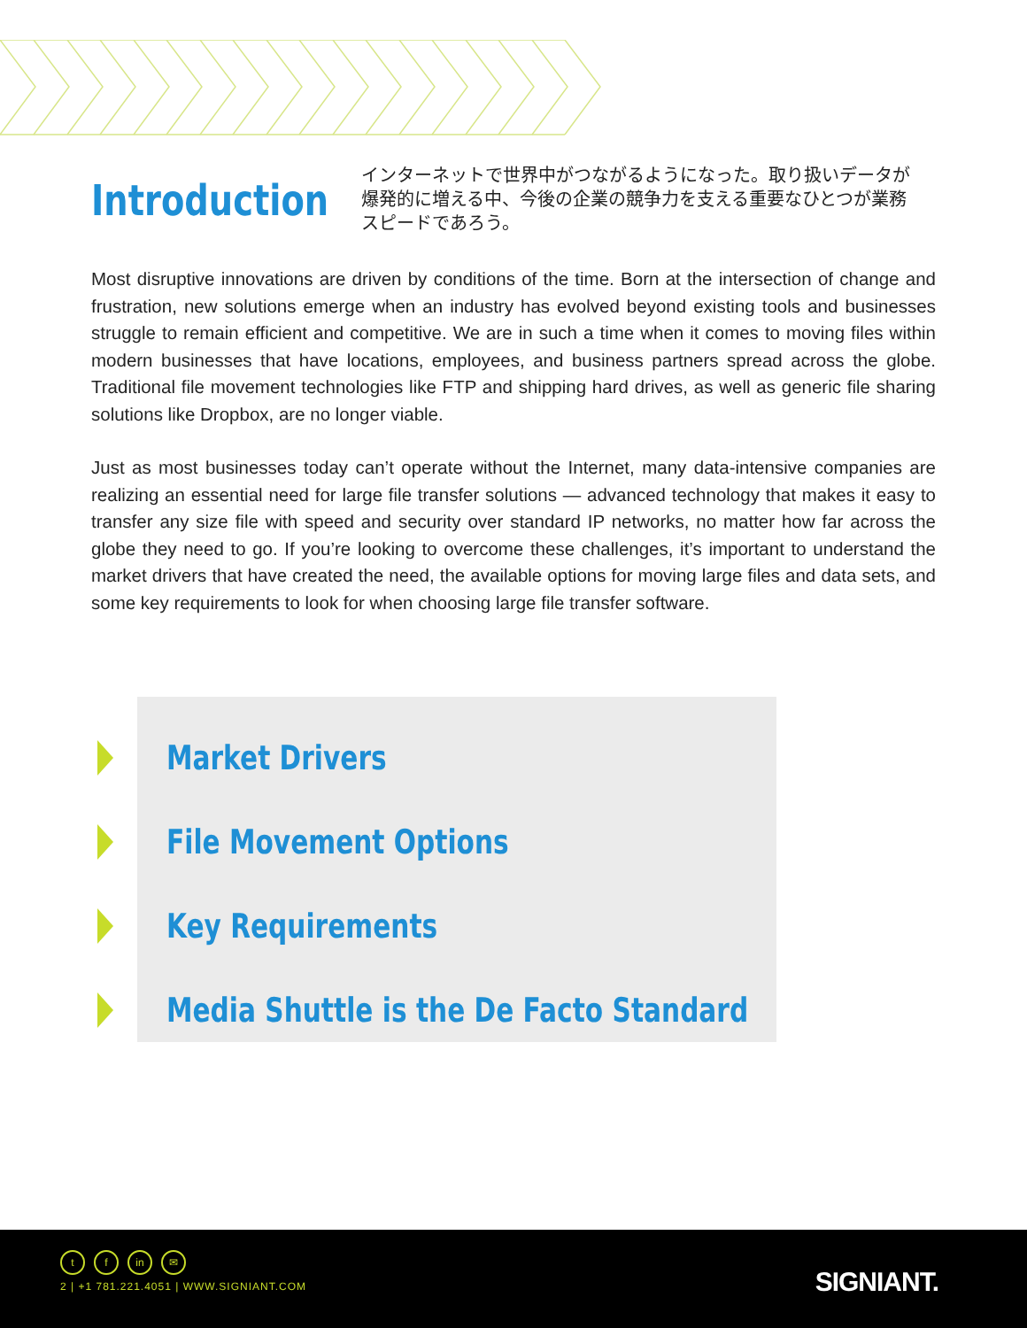Introduction
インターネットで世界中がつながるようになった。取り扱いデータが爆発的に増える中、今後の企業の競争力を支える重要なひとつが業務スピードであろう。
Most disruptive innovations are driven by conditions of the time. Born at the intersection of change and frustration, new solutions emerge when an industry has evolved beyond existing tools and businesses struggle to remain efficient and competitive. We are in such a time when it comes to moving files within modern businesses that have locations, employees, and business partners spread across the globe. Traditional file movement technologies like FTP and shipping hard drives, as well as generic file sharing solutions like Dropbox, are no longer viable.
Just as most businesses today can’t operate without the Internet, many data-intensive companies are realizing an essential need for large file transfer solutions — advanced technology that makes it easy to transfer any size file with speed and security over standard IP networks, no matter how far across the globe they need to go. If you’re looking to overcome these challenges, it’s important to understand the market drivers that have created the need, the available options for moving large files and data sets, and some key requirements to look for when choosing large file transfer software.
Market Drivers
File Movement Options
Key Requirements
Media Shuttle is the De Facto Standard
t f in ✉
2 | +1 781.221.4051 | WWW.SIGNIANT.COM
SIGNIANT.